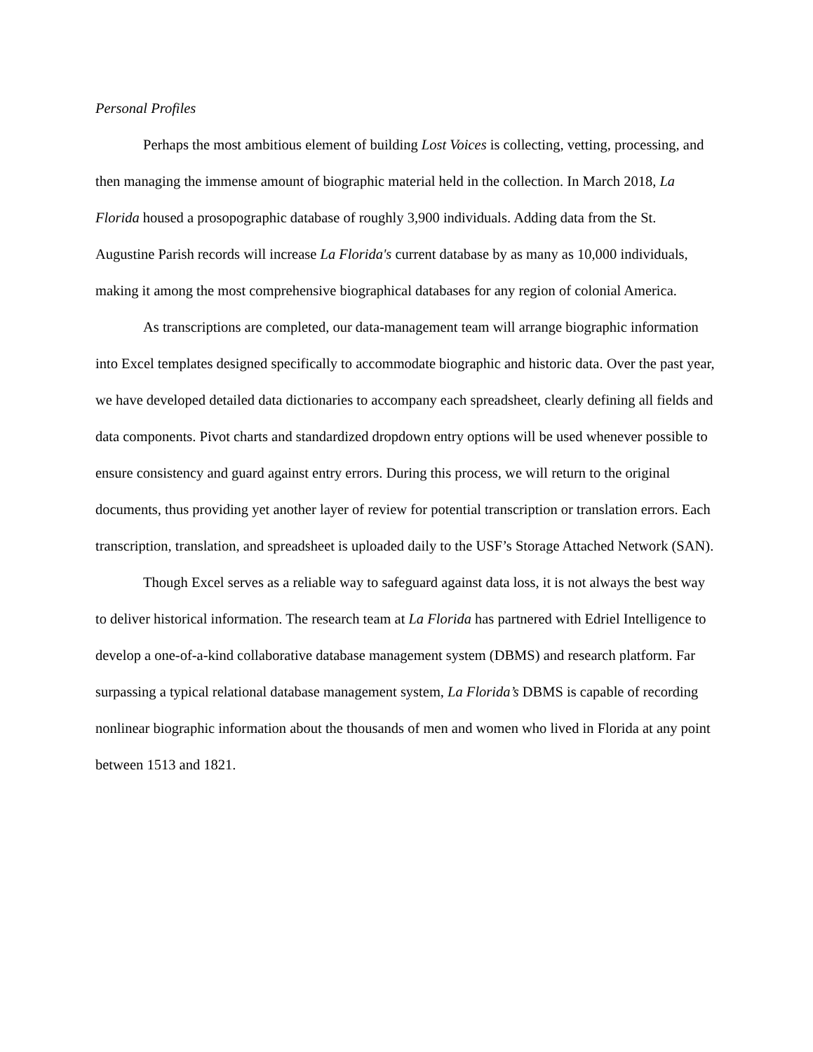Personal Profiles
Perhaps the most ambitious element of building Lost Voices is collecting, vetting, processing, and then managing the immense amount of biographic material held in the collection. In March 2018, La Florida housed a prosopographic database of roughly 3,900 individuals. Adding data from the St. Augustine Parish records will increase La Florida's current database by as many as 10,000 individuals, making it among the most comprehensive biographical databases for any region of colonial America.
As transcriptions are completed, our data-management team will arrange biographic information into Excel templates designed specifically to accommodate biographic and historic data. Over the past year, we have developed detailed data dictionaries to accompany each spreadsheet, clearly defining all fields and data components. Pivot charts and standardized dropdown entry options will be used whenever possible to ensure consistency and guard against entry errors. During this process, we will return to the original documents, thus providing yet another layer of review for potential transcription or translation errors. Each transcription, translation, and spreadsheet is uploaded daily to the USF’s Storage Attached Network (SAN).
Though Excel serves as a reliable way to safeguard against data loss, it is not always the best way to deliver historical information. The research team at La Florida has partnered with Edriel Intelligence to develop a one-of-a-kind collaborative database management system (DBMS) and research platform. Far surpassing a typical relational database management system, La Florida’s DBMS is capable of recording nonlinear biographic information about the thousands of men and women who lived in Florida at any point between 1513 and 1821.